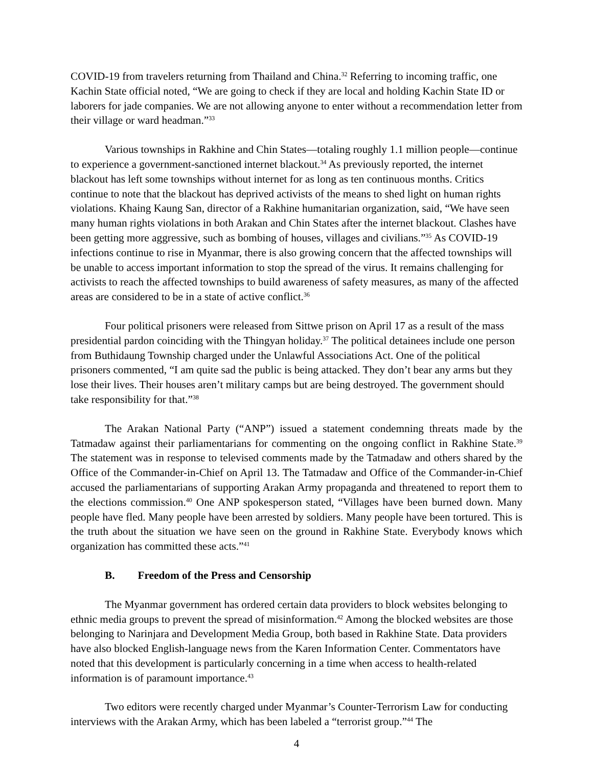COVID-19 from travelers returning from Thailand and China.<sup>32</sup> Referring to incoming traffic, one Kachin State official noted, “We are going to check if they are local and holding Kachin State ID or laborers for jade companies. We are not allowing anyone to enter without a recommendation letter from their village or ward headman.”<sup>33</sup>
Various townships in Rakhine and Chin States—totaling roughly 1.1 million people—continue to experience a government-sanctioned internet blackout.<sup>34</sup> As previously reported, the internet blackout has left some townships without internet for as long as ten continuous months. Critics continue to note that the blackout has deprived activists of the means to shed light on human rights violations. Khaing Kaung San, director of a Rakhine humanitarian organization, said, “We have seen many human rights violations in both Arakan and Chin States after the internet blackout. Clashes have been getting more aggressive, such as bombing of houses, villages and civilians.”<sup>35</sup> As COVID-19 infections continue to rise in Myanmar, there is also growing concern that the affected townships will be unable to access important information to stop the spread of the virus. It remains challenging for activists to reach the affected townships to build awareness of safety measures, as many of the affected areas are considered to be in a state of active conflict.<sup>36</sup>
Four political prisoners were released from Sittwe prison on April 17 as a result of the mass presidential pardon coinciding with the Thingyan holiday.<sup>37</sup> The political detainees include one person from Buthidaung Township charged under the Unlawful Associations Act. One of the political prisoners commented, “I am quite sad the public is being attacked. They don’t bear any arms but they lose their lives. Their houses aren’t military camps but are being destroyed. The government should take responsibility for that.”<sup>38</sup>
The Arakan National Party (“ANP”) issued a statement condemning threats made by the Tatmadaw against their parliamentarians for commenting on the ongoing conflict in Rakhine State.<sup>39</sup> The statement was in response to televised comments made by the Tatmadaw and others shared by the Office of the Commander-in-Chief on April 13. The Tatmadaw and Office of the Commander-in-Chief accused the parliamentarians of supporting Arakan Army propaganda and threatened to report them to the elections commission.<sup>40</sup> One ANP spokesperson stated, “Villages have been burned down. Many people have fled. Many people have been arrested by soldiers. Many people have been tortured. This is the truth about the situation we have seen on the ground in Rakhine State. Everybody knows which organization has committed these acts.”<sup>41</sup>
B. Freedom of the Press and Censorship
The Myanmar government has ordered certain data providers to block websites belonging to ethnic media groups to prevent the spread of misinformation.<sup>42</sup> Among the blocked websites are those belonging to Narinjara and Development Media Group, both based in Rakhine State. Data providers have also blocked English-language news from the Karen Information Center. Commentators have noted that this development is particularly concerning in a time when access to health-related information is of paramount importance.<sup>43</sup>
Two editors were recently charged under Myanmar’s Counter-Terrorism Law for conducting interviews with the Arakan Army, which has been labeled a “terrorist group.”<sup>44</sup> The
4